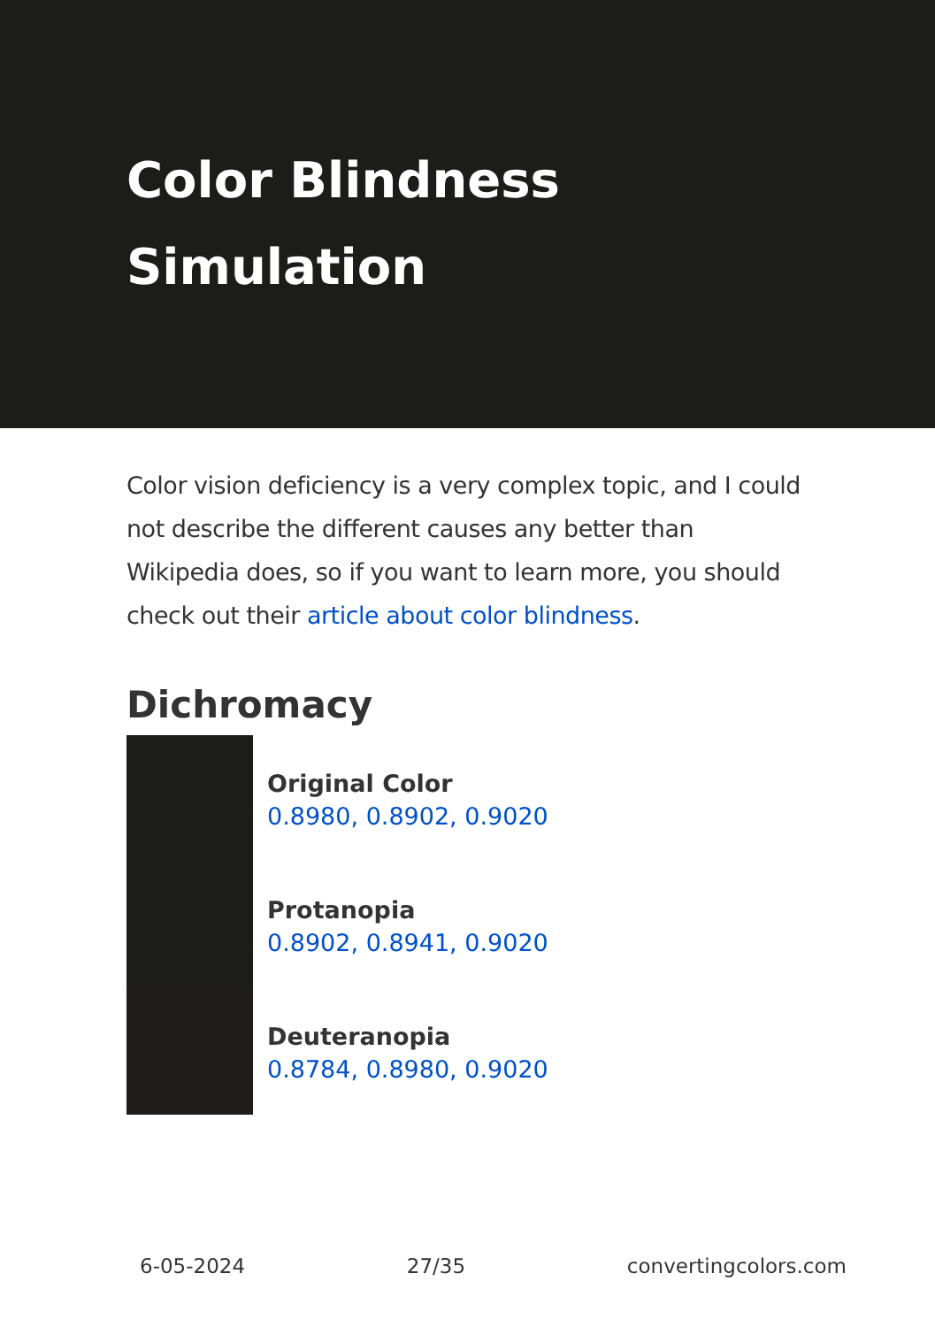Color Blindness
Simulation
Color vision deficiency is a very complex topic, and I could not describe the different causes any better than Wikipedia does, so if you want to learn more, you should check out their article about color blindness.
Dichromacy
Original Color
0.8980, 0.8902, 0.9020
Protanopia
0.8902, 0.8941, 0.9020
Deuteranopia
0.8784, 0.8980, 0.9020
6-05-2024 27/35 convertingcolors.com